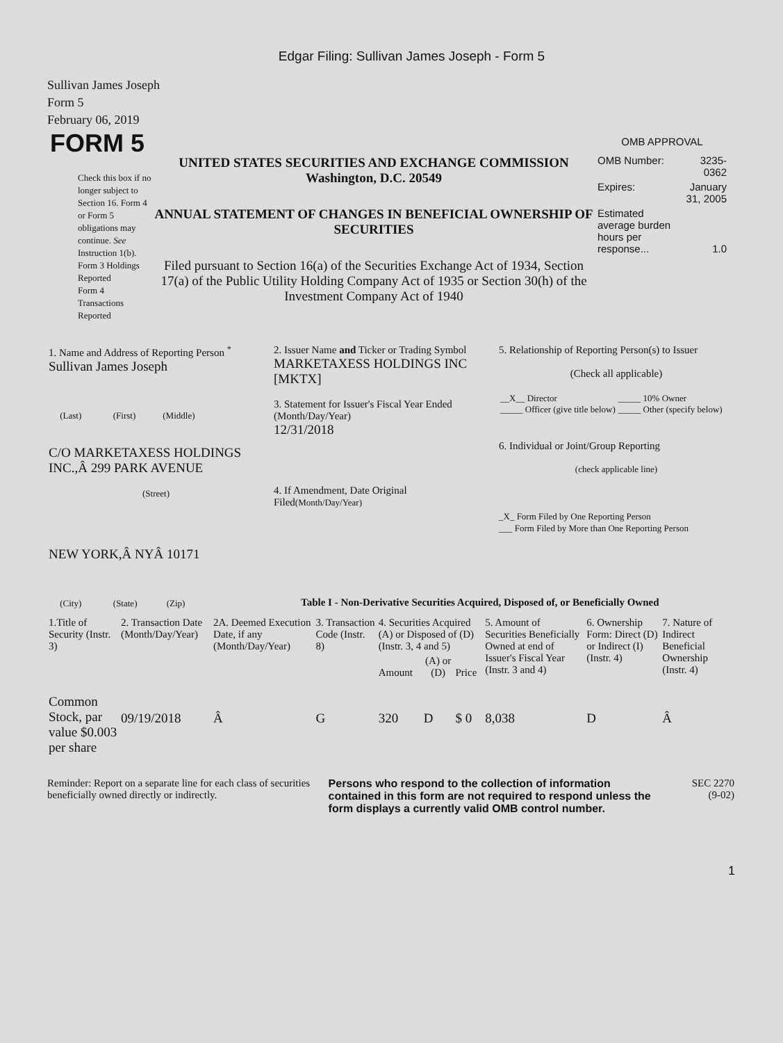Edgar Filing: Sullivan James Joseph - Form 5
Sullivan James Joseph
Form 5
February 06, 2019
FORM 5
Check this box if no longer subject to Section 16. Form 4 or Form 5 obligations may continue. See Instruction 1(b).
Form 3 Holdings Reported
Form 4 Transactions Reported
UNITED STATES SECURITIES AND EXCHANGE COMMISSION
Washington, D.C. 20549
ANNUAL STATEMENT OF CHANGES IN BENEFICIAL OWNERSHIP OF SECURITIES
Filed pursuant to Section 16(a) of the Securities Exchange Act of 1934, Section 17(a) of the Public Utility Holding Company Act of 1935 or Section 30(h) of the Investment Company Act of 1940
OMB APPROVAL
| OMB Number: | 3235-0362 |
| Expires: | January 31, 2005 |
| Estimated average burden hours per response... | 1.0 |
| 1. Name and Address of Reporting Person <sup>*</sup> Sullivan James Joseph (Last) (First) (Middle) C/O MARKETAXESS HOLDINGS INC.,Â 299 PARK AVENUE (Street) NEW YORK,Â NYÂ 10171 (City) (State) (Zip) | 2. Issuer Name and Ticker or Trading Symbol MARKETAXESS HOLDINGS INC [MKTX] 3. Statement for Issuer's Fiscal Year Ended (Month/Day/Year) 12/31/2018 4. If Amendment, Date Original Filed (Month/Day/Year) | 5. Relationship of Reporting Person(s) to Issuer (Check all applicable) / __X__ Director _____ Officer (give title below) / _____ 10% Owner _____ Other (specify below) / 6. Individual or Joint/Group Reporting (check applicable line) _X_ Form Filed by One Reporting Person ___ Form Filed by More than One Reporting Person |
Table I - Non-Derivative Securities Acquired, Disposed of, or Beneficially Owned
| 1.Title of Security (Instr. 3) | 2. Transaction Date (Month/Day/Year) | 2A. Deemed Execution Date, if any (Month/Day/Year) | 3. Transaction Code (Instr. 8) | 4. Securities Acquired (A) or Disposed of (D) (Instr. 3, 4 and 5) | | | 5. Amount of Securities Beneficially Owned at end of Issuer's Fiscal Year (Instr. 3 and 4) | 6. Ownership Form: Direct (D) or Indirect (I) (Instr. 4) | 7. Nature of Indirect Beneficial Ownership (Instr. 4) |
| --- | --- | --- | --- | --- | --- | --- | --- | --- | --- |
| | | | | Amount | (A) or (D) | Price | | | |
| Common Stock, par value $0.003 per share | 09/19/2018 | Â | G | 320 | D | $ 0 | 8,038 | D | Â |
Reminder: Report on a separate line for each class of securities beneficially owned directly or indirectly.
Persons who respond to the collection of information contained in this form are not required to respond unless the form displays a currently valid OMB control number.
SEC 2270
(9-02)
1